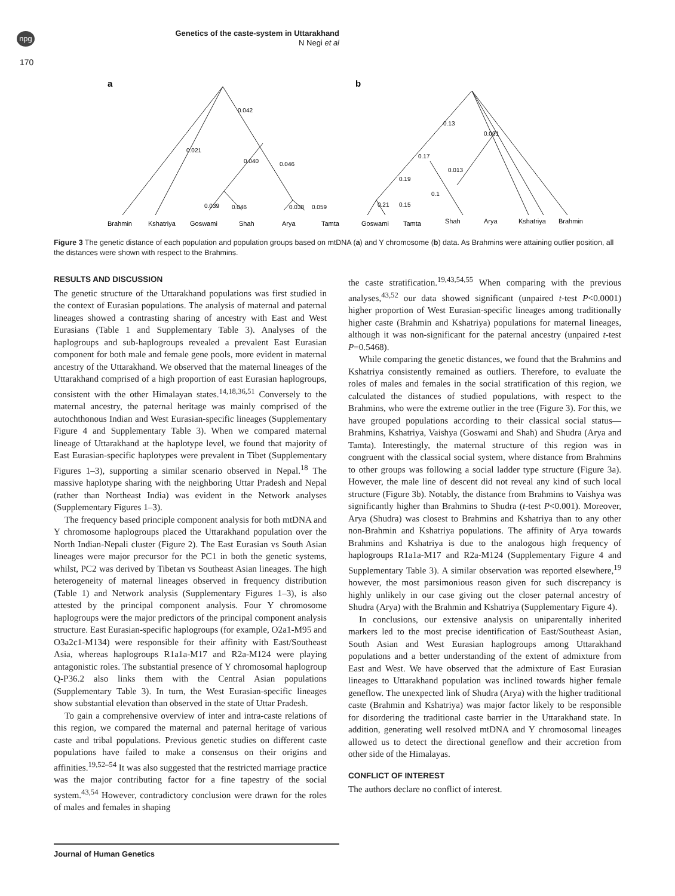npg
Genetics of the caste-system in Uttarakhand
N Negi et al
170
a
0.042
0.021
0.040
0.046
0.039
0.046
0.038
0.059
Brahmin
Kshatriya
Goswami
Shah
Arya
Tamta
b
0.13
0.001
0.17
0.013
0.19
0.1
0.21
0.15
Goswami
Tamta
Shah
Arya
Kshatriya
Brahmin
Figure 3 The genetic distance of each population and population groups based on mtDNA (a) and Y chromosome (b) data. As Brahmins were attaining outlier position, all the distances were shown with respect to the Brahmins.
RESULTS AND DISCUSSION
The genetic structure of the Uttarakhand populations was first studied in the context of Eurasian populations. The analysis of maternal and paternal lineages showed a contrasting sharing of ancestry with East and West Eurasians (Table 1 and Supplementary Table 3). Analyses of the haplogroups and sub-haplogroups revealed a prevalent East Eurasian component for both male and female gene pools, more evident in maternal ancestry of the Uttarakhand. We observed that the maternal lineages of the Uttarakhand comprised of a high proportion of east Eurasian haplogroups, consistent with the other Himalayan states.<sup>14,18,36,51</sup> Conversely to the maternal ancestry, the paternal heritage was mainly comprised of the autochthonous Indian and West Eurasian-specific lineages (Supplementary Figure 4 and Supplementary Table 3). When we compared maternal lineage of Uttarakhand at the haplotype level, we found that majority of East Eurasian-specific haplotypes were prevalent in Tibet (Supplementary Figures 1–3), supporting a similar scenario observed in Nepal.<sup>18</sup> The massive haplotype sharing with the neighboring Uttar Pradesh and Nepal (rather than Northeast India) was evident in the Network analyses (Supplementary Figures 1–3).
The frequency based principle component analysis for both mtDNA and Y chromosome haplogroups placed the Uttarakhand population over the North Indian-Nepali cluster (Figure 2). The East Eurasian vs South Asian lineages were major precursor for the PC1 in both the genetic systems, whilst, PC2 was derived by Tibetan vs Southeast Asian lineages. The high heterogeneity of maternal lineages observed in frequency distribution (Table 1) and Network analysis (Supplementary Figures 1–3), is also attested by the principal component analysis. Four Y chromosome haplogroups were the major predictors of the principal component analysis structure. East Eurasian-specific haplogroups (for example, O2a1-M95 and O3a2c1-M134) were responsible for their affinity with East/Southeast Asia, whereas haplogroups R1a1a-M17 and R2a-M124 were playing antagonistic roles. The substantial presence of Y chromosomal haplogroup Q-P36.2 also links them with the Central Asian populations (Supplementary Table 3). In turn, the West Eurasian-specific lineages show substantial elevation than observed in the state of Uttar Pradesh.
To gain a comprehensive overview of inter and intra-caste relations of this region, we compared the maternal and paternal heritage of various caste and tribal populations. Previous genetic studies on different caste populations have failed to make a consensus on their origins and affinities.<sup>19,52–54</sup> It was also suggested that the restricted marriage practice was the major contributing factor for a fine tapestry of the social system.<sup>43,54</sup> However, contradictory conclusion were drawn for the roles of males and females in shaping
the caste stratification.<sup>19,43,54,55</sup> When comparing with the previous analyses,<sup>43,52</sup> our data showed significant (unpaired t-test P<0.0001) higher proportion of West Eurasian-specific lineages among traditionally higher caste (Brahmin and Kshatriya) populations for maternal lineages, although it was non-significant for the paternal ancestry (unpaired t-test P=0.5468).
While comparing the genetic distances, we found that the Brahmins and Kshatriya consistently remained as outliers. Therefore, to evaluate the roles of males and females in the social stratification of this region, we calculated the distances of studied populations, with respect to the Brahmins, who were the extreme outlier in the tree (Figure 3). For this, we have grouped populations according to their classical social status—Brahmins, Kshatriya, Vaishya (Goswami and Shah) and Shudra (Arya and Tamta). Interestingly, the maternal structure of this region was in congruent with the classical social system, where distance from Brahmins to other groups was following a social ladder type structure (Figure 3a). However, the male line of descent did not reveal any kind of such local structure (Figure 3b). Notably, the distance from Brahmins to Vaishya was significantly higher than Brahmins to Shudra (t-test P<0.001). Moreover, Arya (Shudra) was closest to Brahmins and Kshatriya than to any other non-Brahmin and Kshatriya populations. The affinity of Arya towards Brahmins and Kshatriya is due to the analogous high frequency of haplogroups R1a1a-M17 and R2a-M124 (Supplementary Figure 4 and Supplementary Table 3). A similar observation was reported elsewhere,<sup>19</sup> however, the most parsimonious reason given for such discrepancy is highly unlikely in our case giving out the closer paternal ancestry of Shudra (Arya) with the Brahmin and Kshatriya (Supplementary Figure 4).
In conclusions, our extensive analysis on uniparentally inherited markers led to the most precise identification of East/Southeast Asian, South Asian and West Eurasian haplogroups among Uttarakhand populations and a better understanding of the extent of admixture from East and West. We have observed that the admixture of East Eurasian lineages to Uttarakhand population was inclined towards higher female geneflow. The unexpected link of Shudra (Arya) with the higher traditional caste (Brahmin and Kshatriya) was major factor likely to be responsible for disordering the traditional caste barrier in the Uttarakhand state. In addition, generating well resolved mtDNA and Y chromosomal lineages allowed us to detect the directional geneflow and their accretion from other side of the Himalayas.
CONFLICT OF INTEREST
The authors declare no conflict of interest.
Journal of Human Genetics